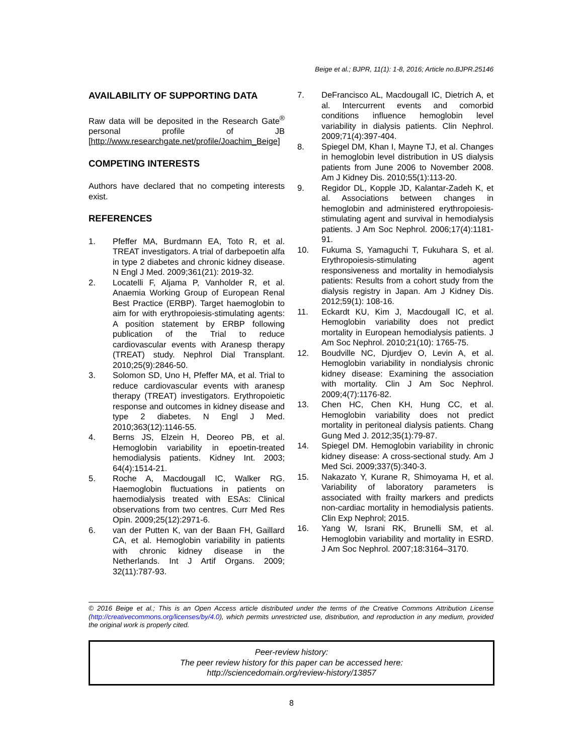Beige et al.; BJPR, 11(1): 1-8, 2016; Article no.BJPR.25146
AVAILABILITY OF SUPPORTING DATA
Raw data will be deposited in the Research Gate<sup>®</sup> personal profile of JB [http://www.researchgate.net/profile/Joachim_Beige]
COMPETING INTERESTS
Authors have declared that no competing interests exist.
REFERENCES
1. Pfeffer MA, Burdmann EA, Toto R, et al. TREAT investigators. A trial of darbepoetin alfa in type 2 diabetes and chronic kidney disease. N Engl J Med. 2009;361(21): 2019-32.
2. Locatelli F, Aljama P, Vanholder R, et al. Anaemia Working Group of European Renal Best Practice (ERBP). Target haemoglobin to aim for with erythropoiesis-stimulating agents: A position statement by ERBP following publication of the Trial to reduce cardiovascular events with Aranesp therapy (TREAT) study. Nephrol Dial Transplant. 2010;25(9):2846-50.
3. Solomon SD, Uno H, Pfeffer MA, et al. Trial to reduce cardiovascular events with aranesp therapy (TREAT) investigators. Erythropoietic response and outcomes in kidney disease and type 2 diabetes. N Engl J Med. 2010;363(12):1146-55.
4. Berns JS, Elzein H, Deoreo PB, et al. Hemoglobin variability in epoetin-treated hemodialysis patients. Kidney Int. 2003; 64(4):1514-21.
5. Roche A, Macdougall IC, Walker RG. Haemoglobin fluctuations in patients on haemodialysis treated with ESAs: Clinical observations from two centres. Curr Med Res Opin. 2009;25(12):2971-6.
6. van der Putten K, van der Baan FH, Gaillard CA, et al. Hemoglobin variability in patients with chronic kidney disease in the Netherlands. Int J Artif Organs. 2009; 32(11):787-93.
7. DeFrancisco AL, Macdougall IC, Dietrich A, et al. Intercurrent events and comorbid conditions influence hemoglobin level variability in dialysis patients. Clin Nephrol. 2009;71(4):397-404.
8. Spiegel DM, Khan I, Mayne TJ, et al. Changes in hemoglobin level distribution in US dialysis patients from June 2006 to November 2008. Am J Kidney Dis. 2010;55(1):113-20.
9. Regidor DL, Kopple JD, Kalantar-Zadeh K, et al. Associations between changes in hemoglobin and administered erythropoiesis-stimulating agent and survival in hemodialysis patients. J Am Soc Nephrol. 2006;17(4):1181-91.
10. Fukuma S, Yamaguchi T, Fukuhara S, et al. Erythropoiesis-stimulating agent responsiveness and mortality in hemodialysis patients: Results from a cohort study from the dialysis registry in Japan. Am J Kidney Dis. 2012;59(1): 108-16.
11. Eckardt KU, Kim J, Macdougall IC, et al. Hemoglobin variability does not predict mortality in European hemodialysis patients. J Am Soc Nephrol. 2010;21(10): 1765-75.
12. Boudville NC, Djurdjev O, Levin A, et al. Hemoglobin variability in nondialysis chronic kidney disease: Examining the association with mortality. Clin J Am Soc Nephrol. 2009;4(7):1176-82.
13. Chen HC, Chen KH, Hung CC, et al. Hemoglobin variability does not predict mortality in peritoneal dialysis patients. Chang Gung Med J. 2012;35(1):79-87.
14. Spiegel DM. Hemoglobin variability in chronic kidney disease: A cross-sectional study. Am J Med Sci. 2009;337(5):340-3.
15. Nakazato Y, Kurane R, Shimoyama H, et al. Variability of laboratory parameters is associated with frailty markers and predicts non-cardiac mortality in hemodialysis patients. Clin Exp Nephrol; 2015.
16. Yang W, Israni RK, Brunelli SM, et al. Hemoglobin variability and mortality in ESRD. J Am Soc Nephrol. 2007;18:3164–3170.
© 2016 Beige et al.; This is an Open Access article distributed under the terms of the Creative Commons Attribution License (http://creativecommons.org/licenses/by/4.0), which permits unrestricted use, distribution, and reproduction in any medium, provided the original work is properly cited.
Peer-review history:
The peer review history for this paper can be accessed here:
http://sciencedomain.org/review-history/13857
8